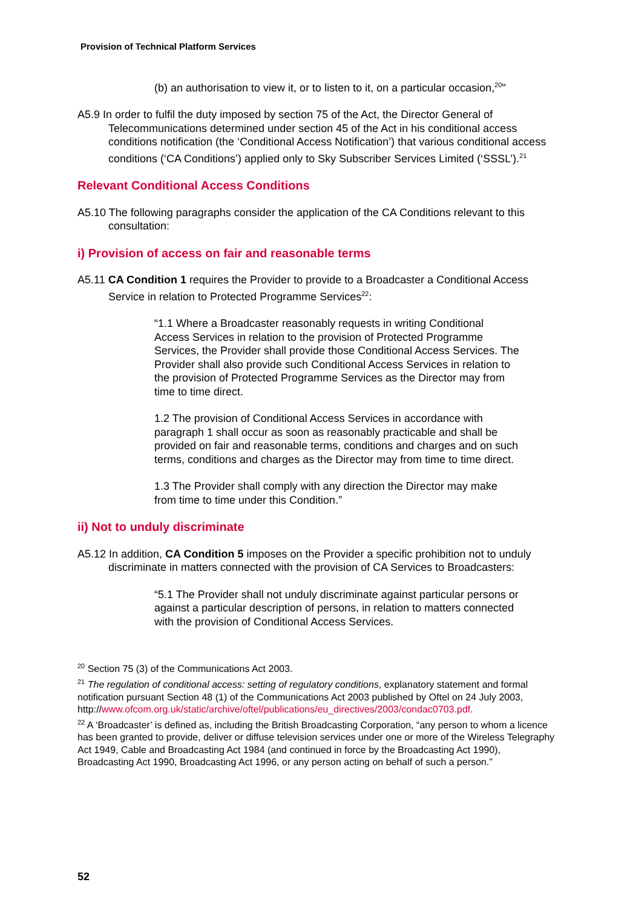Provision of Technical Platform Services
(b) an authorisation to view it, or to listen to it, on a particular occasion,<sup>20</sup>"
A5.9 In order to fulfil the duty imposed by section 75 of the Act, the Director General of Telecommunications determined under section 45 of the Act in his conditional access conditions notification (the ‘Conditional Access Notification’) that various conditional access conditions (‘CA Conditions’) applied only to Sky Subscriber Services Limited (‘SSSL’).<sup>21</sup>
Relevant Conditional Access Conditions
A5.10 The following paragraphs consider the application of the CA Conditions relevant to this consultation:
i) Provision of access on fair and reasonable terms
A5.11 CA Condition 1 requires the Provider to provide to a Broadcaster a Conditional Access Service in relation to Protected Programme Services<sup>22</sup>:
“1.1 Where a Broadcaster reasonably requests in writing Conditional Access Services in relation to the provision of Protected Programme Services, the Provider shall provide those Conditional Access Services. The Provider shall also provide such Conditional Access Services in relation to the provision of Protected Programme Services as the Director may from time to time direct.
1.2 The provision of Conditional Access Services in accordance with paragraph 1 shall occur as soon as reasonably practicable and shall be provided on fair and reasonable terms, conditions and charges and on such terms, conditions and charges as the Director may from time to time direct.
1.3 The Provider shall comply with any direction the Director may make from time to time under this Condition.”
ii) Not to unduly discriminate
A5.12 In addition, CA Condition 5 imposes on the Provider a specific prohibition not to unduly discriminate in matters connected with the provision of CA Services to Broadcasters:
“5.1 The Provider shall not unduly discriminate against particular persons or against a particular description of persons, in relation to matters connected with the provision of Conditional Access Services.
<sup>20</sup> Section 75 (3) of the Communications Act 2003.
<sup>21</sup> The regulation of conditional access: setting of regulatory conditions, explanatory statement and formal notification pursuant Section 48 (1) of the Communications Act 2003 published by Oftel on 24 July 2003,
http://www.ofcom.org.uk/static/archive/oftel/publications/eu_directives/2003/condac0703.pdf.
<sup>22</sup> A ‘Broadcaster’ is defined as, including the British Broadcasting Corporation, “any person to whom a licence has been granted to provide, deliver or diffuse television services under one or more of the Wireless Telegraphy Act 1949, Cable and Broadcasting Act 1984 (and continued in force by the Broadcasting Act 1990), Broadcasting Act 1990, Broadcasting Act 1996, or any person acting on behalf of such a person.”
52